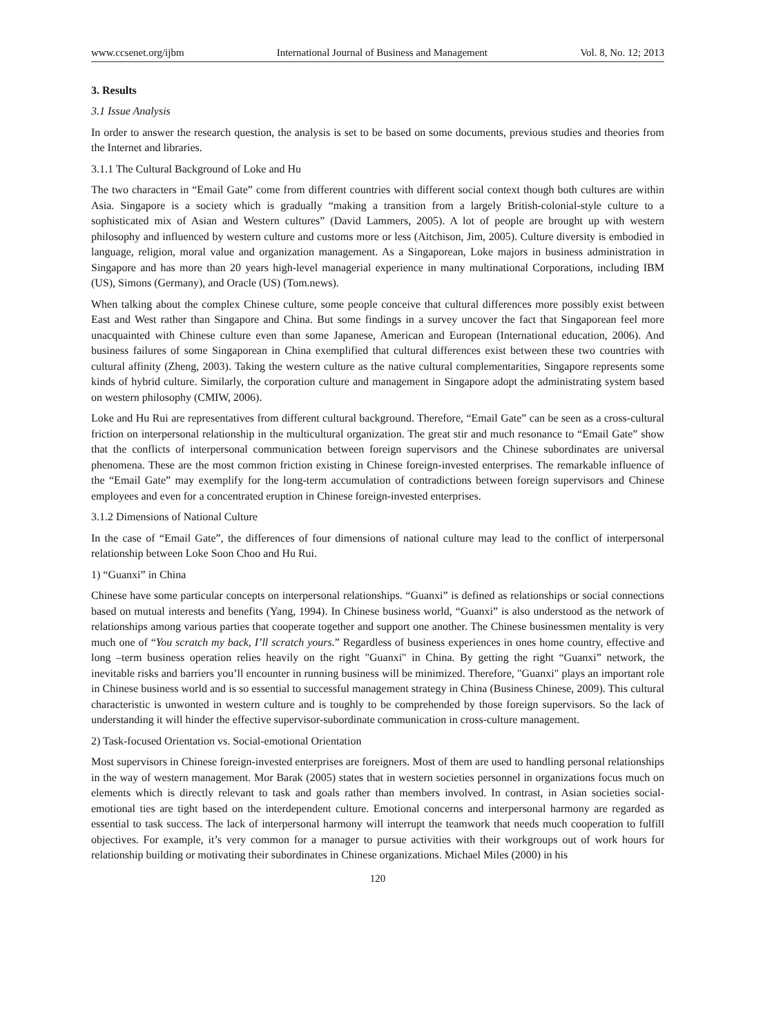www.ccsenet.org/ijbm International Journal of Business and Management Vol. 8, No. 12; 2013
3. Results
3.1 Issue Analysis
In order to answer the research question, the analysis is set to be based on some documents, previous studies and theories from the Internet and libraries.
3.1.1 The Cultural Background of Loke and Hu
The two characters in “Email Gate” come from different countries with different social context though both cultures are within Asia. Singapore is a society which is gradually “making a transition from a largely British-colonial-style culture to a sophisticated mix of Asian and Western cultures” (David Lammers, 2005). A lot of people are brought up with western philosophy and influenced by western culture and customs more or less (Aitchison, Jim, 2005). Culture diversity is embodied in language, religion, moral value and organization management. As a Singaporean, Loke majors in business administration in Singapore and has more than 20 years high-level managerial experience in many multinational Corporations, including IBM (US), Simons (Germany), and Oracle (US) (Tom.news).
When talking about the complex Chinese culture, some people conceive that cultural differences more possibly exist between East and West rather than Singapore and China. But some findings in a survey uncover the fact that Singaporean feel more unacquainted with Chinese culture even than some Japanese, American and European (International education, 2006). And business failures of some Singaporean in China exemplified that cultural differences exist between these two countries with cultural affinity (Zheng, 2003). Taking the western culture as the native cultural complementarities, Singapore represents some kinds of hybrid culture. Similarly, the corporation culture and management in Singapore adopt the administrating system based on western philosophy (CMIW, 2006).
Loke and Hu Rui are representatives from different cultural background. Therefore, “Email Gate” can be seen as a cross-cultural friction on interpersonal relationship in the multicultural organization. The great stir and much resonance to “Email Gate” show that the conflicts of interpersonal communication between foreign supervisors and the Chinese subordinates are universal phenomena. These are the most common friction existing in Chinese foreign-invested enterprises. The remarkable influence of the “Email Gate” may exemplify for the long-term accumulation of contradictions between foreign supervisors and Chinese employees and even for a concentrated eruption in Chinese foreign-invested enterprises.
3.1.2 Dimensions of National Culture
In the case of “Email Gate”, the differences of four dimensions of national culture may lead to the conflict of interpersonal relationship between Loke Soon Choo and Hu Rui.
1) “Guanxi” in China
Chinese have some particular concepts on interpersonal relationships. “Guanxi” is defined as relationships or social connections based on mutual interests and benefits (Yang, 1994). In Chinese business world, “Guanxi” is also understood as the network of relationships among various parties that cooperate together and support one another. The Chinese businessmen mentality is very much one of “You scratch my back, I’ll scratch yours.” Regardless of business experiences in ones home country, effective and long –term business operation relies heavily on the right "Guanxi" in China. By getting the right “Guanxi” network, the inevitable risks and barriers you’ll encounter in running business will be minimized. Therefore, "Guanxi" plays an important role in Chinese business world and is so essential to successful management strategy in China (Business Chinese, 2009). This cultural characteristic is unwonted in western culture and is toughly to be comprehended by those foreign supervisors. So the lack of understanding it will hinder the effective supervisor-subordinate communication in cross-culture management.
2) Task-focused Orientation vs. Social-emotional Orientation
Most supervisors in Chinese foreign-invested enterprises are foreigners. Most of them are used to handling personal relationships in the way of western management. Mor Barak (2005) states that in western societies personnel in organizations focus much on elements which is directly relevant to task and goals rather than members involved. In contrast, in Asian societies social-emotional ties are tight based on the interdependent culture. Emotional concerns and interpersonal harmony are regarded as essential to task success. The lack of interpersonal harmony will interrupt the teamwork that needs much cooperation to fulfill objectives. For example, it’s very common for a manager to pursue activities with their workgroups out of work hours for relationship building or motivating their subordinates in Chinese organizations. Michael Miles (2000) in his
120